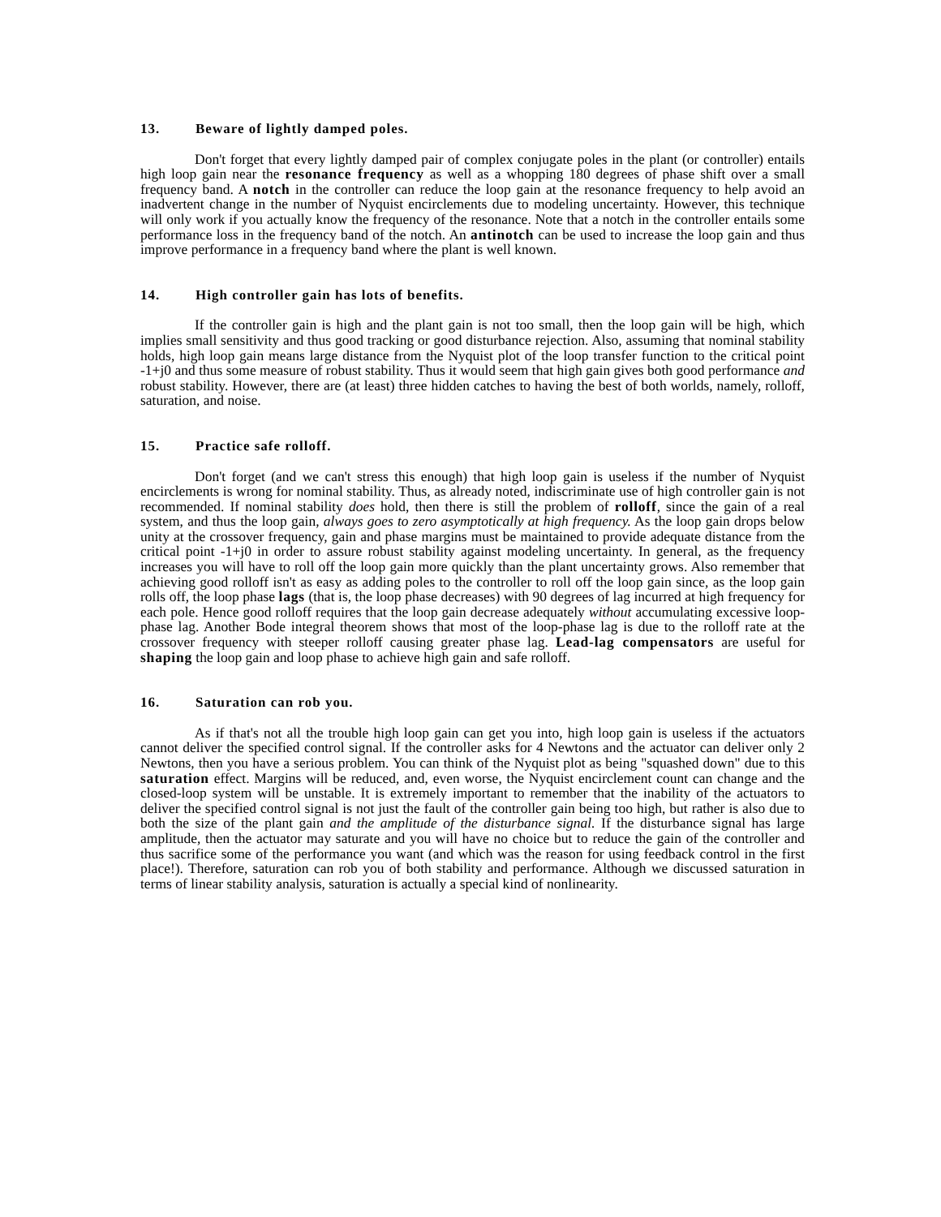13. Beware of lightly damped poles.
Don't forget that every lightly damped pair of complex conjugate poles in the plant (or controller) entails high loop gain near the resonance frequency as well as a whopping 180 degrees of phase shift over a small frequency band. A notch in the controller can reduce the loop gain at the resonance frequency to help avoid an inadvertent change in the number of Nyquist encirclements due to modeling uncertainty. However, this technique will only work if you actually know the frequency of the resonance. Note that a notch in the controller entails some performance loss in the frequency band of the notch. An antinotch can be used to increase the loop gain and thus improve performance in a frequency band where the plant is well known.
14. High controller gain has lots of benefits.
If the controller gain is high and the plant gain is not too small, then the loop gain will be high, which implies small sensitivity and thus good tracking or good disturbance rejection. Also, assuming that nominal stability holds, high loop gain means large distance from the Nyquist plot of the loop transfer function to the critical point -1+j0 and thus some measure of robust stability. Thus it would seem that high gain gives both good performance and robust stability. However, there are (at least) three hidden catches to having the best of both worlds, namely, rolloff, saturation, and noise.
15. Practice safe rolloff.
Don't forget (and we can't stress this enough) that high loop gain is useless if the number of Nyquist encirclements is wrong for nominal stability. Thus, as already noted, indiscriminate use of high controller gain is not recommended. If nominal stability does hold, then there is still the problem of rolloff, since the gain of a real system, and thus the loop gain, always goes to zero asymptotically at high frequency. As the loop gain drops below unity at the crossover frequency, gain and phase margins must be maintained to provide adequate distance from the critical point -1+j0 in order to assure robust stability against modeling uncertainty. In general, as the frequency increases you will have to roll off the loop gain more quickly than the plant uncertainty grows. Also remember that achieving good rolloff isn't as easy as adding poles to the controller to roll off the loop gain since, as the loop gain rolls off, the loop phase lags (that is, the loop phase decreases) with 90 degrees of lag incurred at high frequency for each pole. Hence good rolloff requires that the loop gain decrease adequately without accumulating excessive loop-phase lag. Another Bode integral theorem shows that most of the loop-phase lag is due to the rolloff rate at the crossover frequency with steeper rolloff causing greater phase lag. Lead-lag compensators are useful for shaping the loop gain and loop phase to achieve high gain and safe rolloff.
16. Saturation can rob you.
As if that's not all the trouble high loop gain can get you into, high loop gain is useless if the actuators cannot deliver the specified control signal. If the controller asks for 4 Newtons and the actuator can deliver only 2 Newtons, then you have a serious problem. You can think of the Nyquist plot as being "squashed down" due to this saturation effect. Margins will be reduced, and, even worse, the Nyquist encirclement count can change and the closed-loop system will be unstable. It is extremely important to remember that the inability of the actuators to deliver the specified control signal is not just the fault of the controller gain being too high, but rather is also due to both the size of the plant gain and the amplitude of the disturbance signal. If the disturbance signal has large amplitude, then the actuator may saturate and you will have no choice but to reduce the gain of the controller and thus sacrifice some of the performance you want (and which was the reason for using feedback control in the first place!). Therefore, saturation can rob you of both stability and performance. Although we discussed saturation in terms of linear stability analysis, saturation is actually a special kind of nonlinearity.